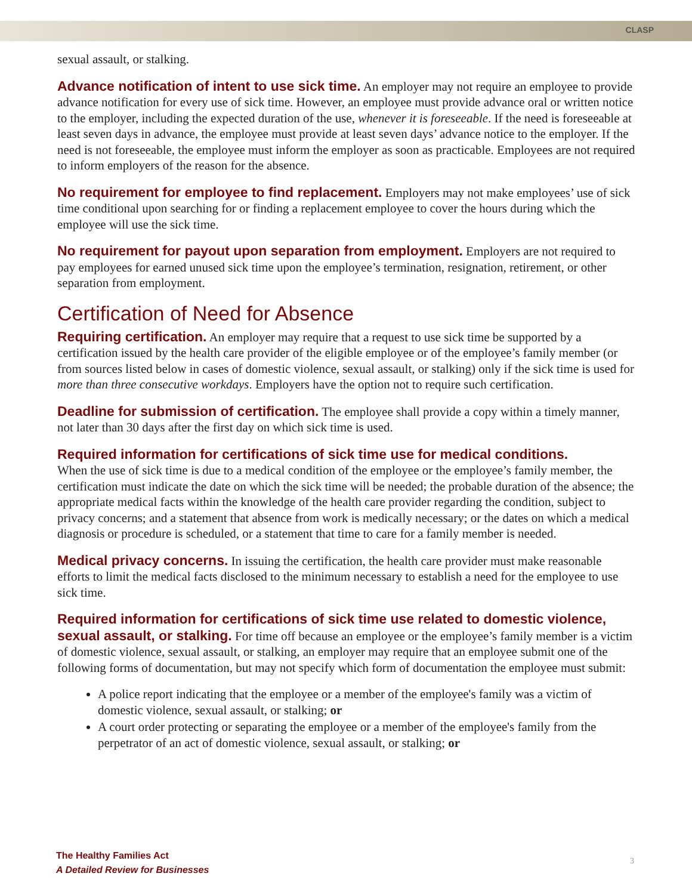CLASP
sexual assault, or stalking.
Advance notification of intent to use sick time. An employer may not require an employee to provide advance notification for every use of sick time. However, an employee must provide advance oral or written notice to the employer, including the expected duration of the use, whenever it is foreseeable. If the need is foreseeable at least seven days in advance, the employee must provide at least seven days’ advance notice to the employer. If the need is not foreseeable, the employee must inform the employer as soon as practicable. Employees are not required to inform employers of the reason for the absence.
No requirement for employee to find replacement. Employers may not make employees’ use of sick time conditional upon searching for or finding a replacement employee to cover the hours during which the employee will use the sick time.
No requirement for payout upon separation from employment. Employers are not required to pay employees for earned unused sick time upon the employee’s termination, resignation, retirement, or other separation from employment.
Certification of Need for Absence
Requiring certification. An employer may require that a request to use sick time be supported by a certification issued by the health care provider of the eligible employee or of the employee’s family member (or from sources listed below in cases of domestic violence, sexual assault, or stalking) only if the sick time is used for more than three consecutive workdays. Employers have the option not to require such certification.
Deadline for submission of certification. The employee shall provide a copy within a timely manner, not later than 30 days after the first day on which sick time is used.
Required information for certifications of sick time use for medical conditions.
When the use of sick time is due to a medical condition of the employee or the employee’s family member, the certification must indicate the date on which the sick time will be needed; the probable duration of the absence; the appropriate medical facts within the knowledge of the health care provider regarding the condition, subject to privacy concerns; and a statement that absence from work is medically necessary; or the dates on which a medical diagnosis or procedure is scheduled, or a statement that time to care for a family member is needed.
Medical privacy concerns. In issuing the certification, the health care provider must make reasonable efforts to limit the medical facts disclosed to the minimum necessary to establish a need for the employee to use sick time.
Required information for certifications of sick time use related to domestic violence, sexual assault, or stalking. For time off because an employee or the employee’s family member is a victim of domestic violence, sexual assault, or stalking, an employer may require that an employee submit one of the following forms of documentation, but may not specify which form of documentation the employee must submit:
A police report indicating that the employee or a member of the employee's family was a victim of domestic violence, sexual assault, or stalking; or
A court order protecting or separating the employee or a member of the employee's family from the perpetrator of an act of domestic violence, sexual assault, or stalking; or
The Healthy Families Act
A Detailed Review for Businesses
3